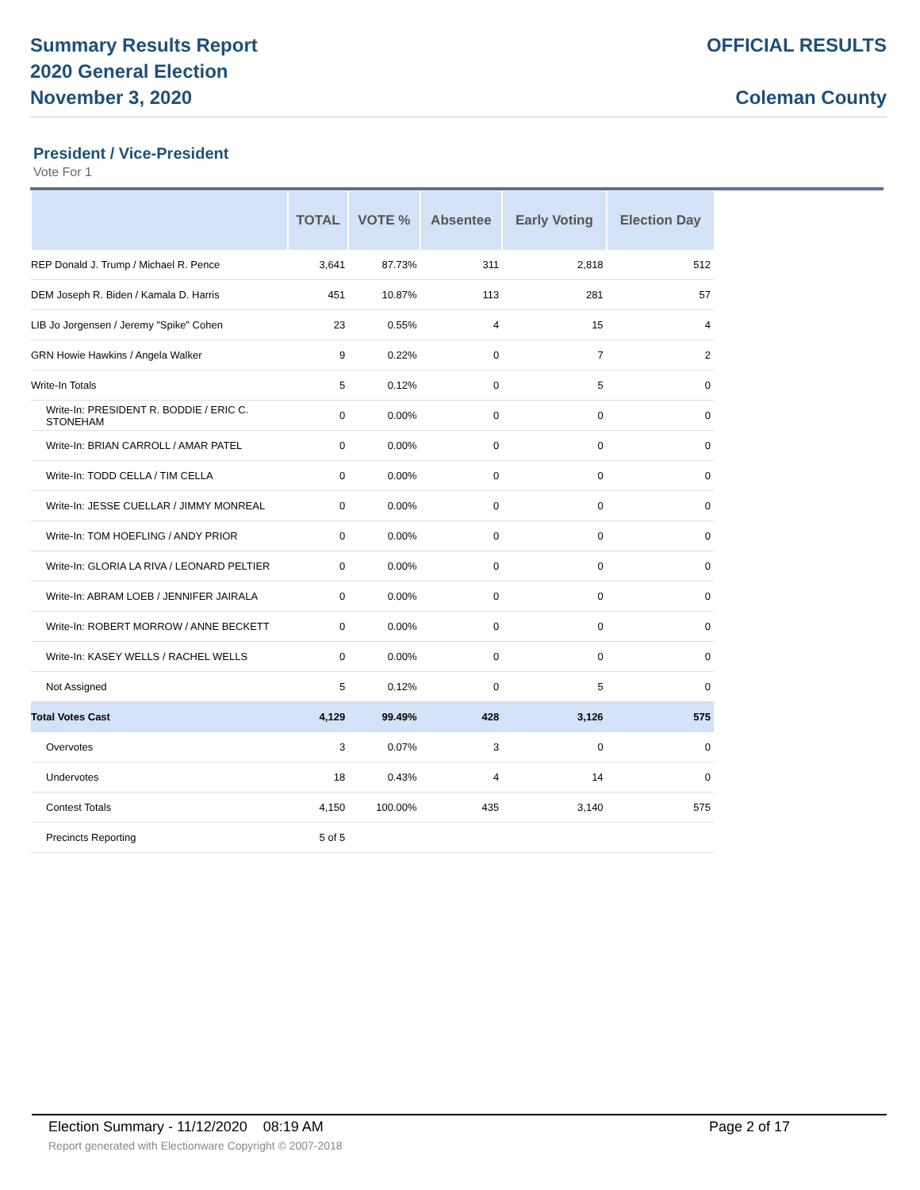Summary Results Report
2020 General Election
November 3, 2020
OFFICIAL RESULTS
Coleman County
President / Vice-President
Vote For 1
| | TOTAL | VOTE % | Absentee | Early Voting | Election Day |
| --- | --- | --- | --- | --- | --- |
| REP Donald J. Trump / Michael R. Pence | 3,641 | 87.73% | 311 | 2,818 | 512 |
| DEM Joseph R. Biden / Kamala D. Harris | 451 | 10.87% | 113 | 281 | 57 |
| LIB Jo Jorgensen / Jeremy "Spike" Cohen | 23 | 0.55% | 4 | 15 | 4 |
| GRN Howie Hawkins / Angela Walker | 9 | 0.22% | 0 | 7 | 2 |
| Write-In Totals | 5 | 0.12% | 0 | 5 | 0 |
| Write-In: PRESIDENT R. BODDIE / ERIC C. STONEHAM | 0 | 0.00% | 0 | 0 | 0 |
| Write-In: BRIAN CARROLL / AMAR PATEL | 0 | 0.00% | 0 | 0 | 0 |
| Write-In: TODD CELLA / TIM CELLA | 0 | 0.00% | 0 | 0 | 0 |
| Write-In: JESSE CUELLAR / JIMMY MONREAL | 0 | 0.00% | 0 | 0 | 0 |
| Write-In: TOM HOEFLING / ANDY PRIOR | 0 | 0.00% | 0 | 0 | 0 |
| Write-In: GLORIA LA RIVA / LEONARD PELTIER | 0 | 0.00% | 0 | 0 | 0 |
| Write-In: ABRAM LOEB / JENNIFER JAIRALA | 0 | 0.00% | 0 | 0 | 0 |
| Write-In: ROBERT MORROW / ANNE BECKETT | 0 | 0.00% | 0 | 0 | 0 |
| Write-In: KASEY WELLS / RACHEL WELLS | 0 | 0.00% | 0 | 0 | 0 |
| Not Assigned | 5 | 0.12% | 0 | 5 | 0 |
| Total Votes Cast | 4,129 | 99.49% | 428 | 3,126 | 575 |
| Overvotes | 3 | 0.07% | 3 | 0 | 0 |
| Undervotes | 18 | 0.43% | 4 | 14 | 0 |
| Contest Totals | 4,150 | 100.00% | 435 | 3,140 | 575 |
| Precincts Reporting | 5 of 5 | | | | |
Election Summary - 11/12/2020 08:19 AM Page 2 of 17
Report generated with Electionware Copyright © 2007-2018